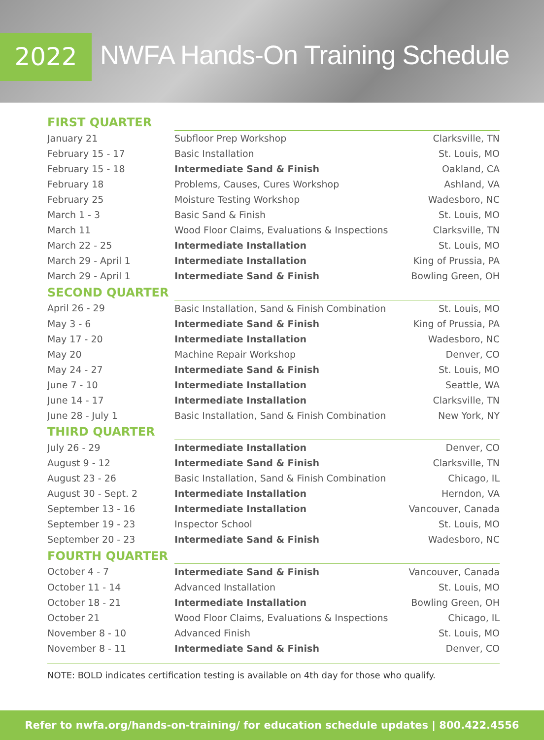2022
NWFA Hands-On Training Schedule
| FIRST QUARTER | | |
| --- | --- | --- |
| January 21 | Subfloor Prep Workshop | Clarksville, TN |
| February 15 - 17 | Basic Installation | St. Louis, MO |
| February 15 - 18 | Intermediate Sand & Finish | Oakland, CA |
| February 18 | Problems, Causes, Cures Workshop | Ashland, VA |
| February 25 | Moisture Testing Workshop | Wadesboro, NC |
| March 1 - 3 | Basic Sand & Finish | St. Louis, MO |
| March 11 | Wood Floor Claims, Evaluations & Inspections | Clarksville, TN |
| March 22 - 25 | Intermediate Installation | St. Louis, MO |
| March 29 - April 1 | Intermediate Installation | King of Prussia, PA |
| March 29 - April 1 | Intermediate Sand & Finish | Bowling Green, OH |
| SECOND QUARTER | | |
| April 26 - 29 | Basic Installation, Sand & Finish Combination | St. Louis, MO |
| May 3 - 6 | Intermediate Sand & Finish | King of Prussia, PA |
| May 17 - 20 | Intermediate Installation | Wadesboro, NC |
| May 20 | Machine Repair Workshop | Denver, CO |
| May 24 - 27 | Intermediate Sand & Finish | St. Louis, MO |
| June 7 - 10 | Intermediate Installation | Seattle, WA |
| June 14 - 17 | Intermediate Installation | Clarksville, TN |
| June 28 - July 1 | Basic Installation, Sand & Finish Combination | New York, NY |
| THIRD QUARTER | | |
| July 26 - 29 | Intermediate Installation | Denver, CO |
| August 9 - 12 | Intermediate Sand & Finish | Clarksville, TN |
| August 23 - 26 | Basic Installation, Sand & Finish Combination | Chicago, IL |
| August 30 - Sept. 2 | Intermediate Installation | Herndon, VA |
| September 13 - 16 | Intermediate Installation | Vancouver, Canada |
| September 19 - 23 | Inspector School | St. Louis, MO |
| September 20 - 23 | Intermediate Sand & Finish | Wadesboro, NC |
| FOURTH QUARTER | | |
| October 4 - 7 | Intermediate Sand & Finish | Vancouver, Canada |
| October 11 - 14 | Advanced Installation | St. Louis, MO |
| October 18 - 21 | Intermediate Installation | Bowling Green, OH |
| October 21 | Wood Floor Claims, Evaluations & Inspections | Chicago, IL |
| November 8 - 10 | Advanced Finish | St. Louis, MO |
| November 8 - 11 | Intermediate Sand & Finish | Denver, CO |
NOTE: BOLD indicates certification testing is available on 4th day for those who qualify.
Refer to nwfa.org/hands-on-training/ for education schedule updates | 800.422.4556